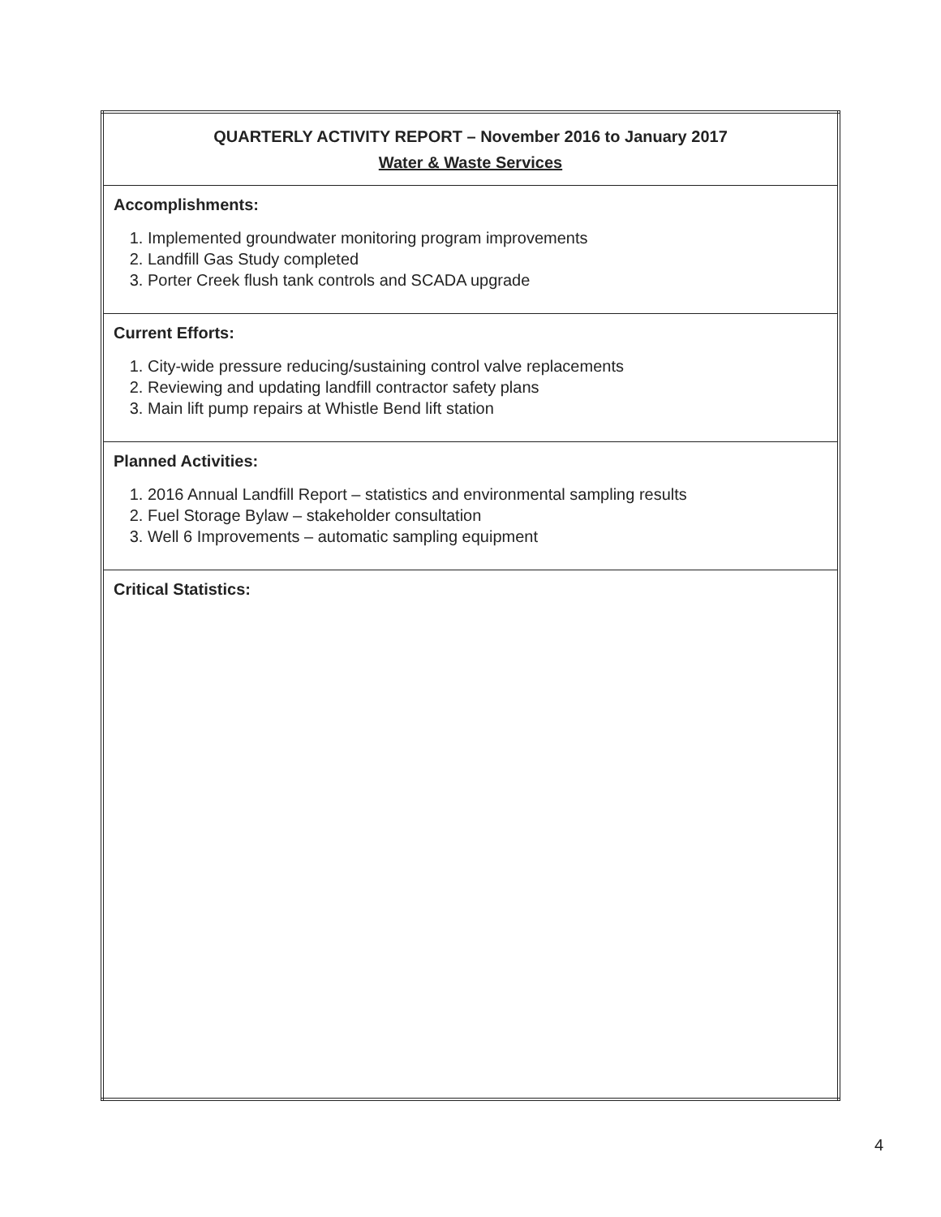| QUARTERLY ACTIVITY REPORT – November 2016 to January 2017 Water & Waste Services |
| Accomplishments: 1. Implemented groundwater monitoring program improvements 2. Landfill Gas Study completed 3. Porter Creek flush tank controls and SCADA upgrade |
| Current Efforts: 1. City-wide pressure reducing/sustaining control valve replacements 2. Reviewing and updating landfill contractor safety plans 3. Main lift pump repairs at Whistle Bend lift station |
| Planned Activities: 1. 2016 Annual Landfill Report – statistics and environmental sampling results 2. Fuel Storage Bylaw – stakeholder consultation 3. Well 6 Improvements – automatic sampling equipment |
| Critical Statistics: |
4